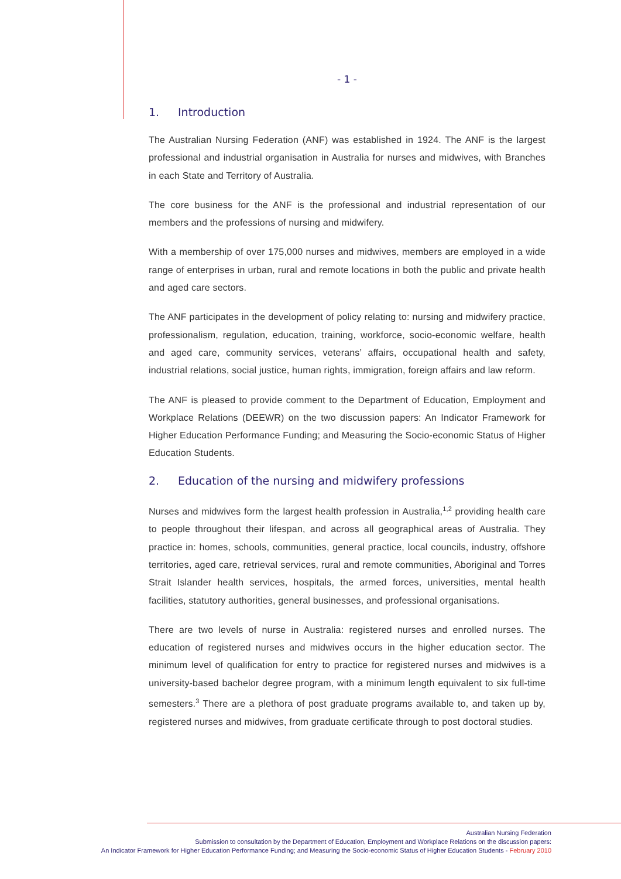- 1 -
1. Introduction
The Australian Nursing Federation (ANF) was established in 1924. The ANF is the largest professional and industrial organisation in Australia for nurses and midwives, with Branches in each State and Territory of Australia.
The core business for the ANF is the professional and industrial representation of our members and the professions of nursing and midwifery.
With a membership of over 175,000 nurses and midwives, members are employed in a wide range of enterprises in urban, rural and remote locations in both the public and private health and aged care sectors.
The ANF participates in the development of policy relating to: nursing and midwifery practice, professionalism, regulation, education, training, workforce, socio-economic welfare, health and aged care, community services, veterans’ affairs, occupational health and safety, industrial relations, social justice, human rights, immigration, foreign affairs and law reform.
The ANF is pleased to provide comment to the Department of Education, Employment and Workplace Relations (DEEWR) on the two discussion papers: An Indicator Framework for Higher Education Performance Funding; and Measuring the Socio-economic Status of Higher Education Students.
2. Education of the nursing and midwifery professions
Nurses and midwives form the largest health profession in Australia,<sup>1,2</sup> providing health care to people throughout their lifespan, and across all geographical areas of Australia. They practice in: homes, schools, communities, general practice, local councils, industry, offshore territories, aged care, retrieval services, rural and remote communities, Aboriginal and Torres Strait Islander health services, hospitals, the armed forces, universities, mental health facilities, statutory authorities, general businesses, and professional organisations.
There are two levels of nurse in Australia: registered nurses and enrolled nurses. The education of registered nurses and midwives occurs in the higher education sector. The minimum level of qualification for entry to practice for registered nurses and midwives is a university-based bachelor degree program, with a minimum length equivalent to six full-time semesters.<sup>3</sup> There are a plethora of post graduate programs available to, and taken up by, registered nurses and midwives, from graduate certificate through to post doctoral studies.
Australian Nursing Federation
Submission to consultation by the Department of Education, Employment and Workplace Relations on the discussion papers:
An Indicator Framework for Higher Education Performance Funding; and Measuring the Socio-economic Status of Higher Education Students - February 2010